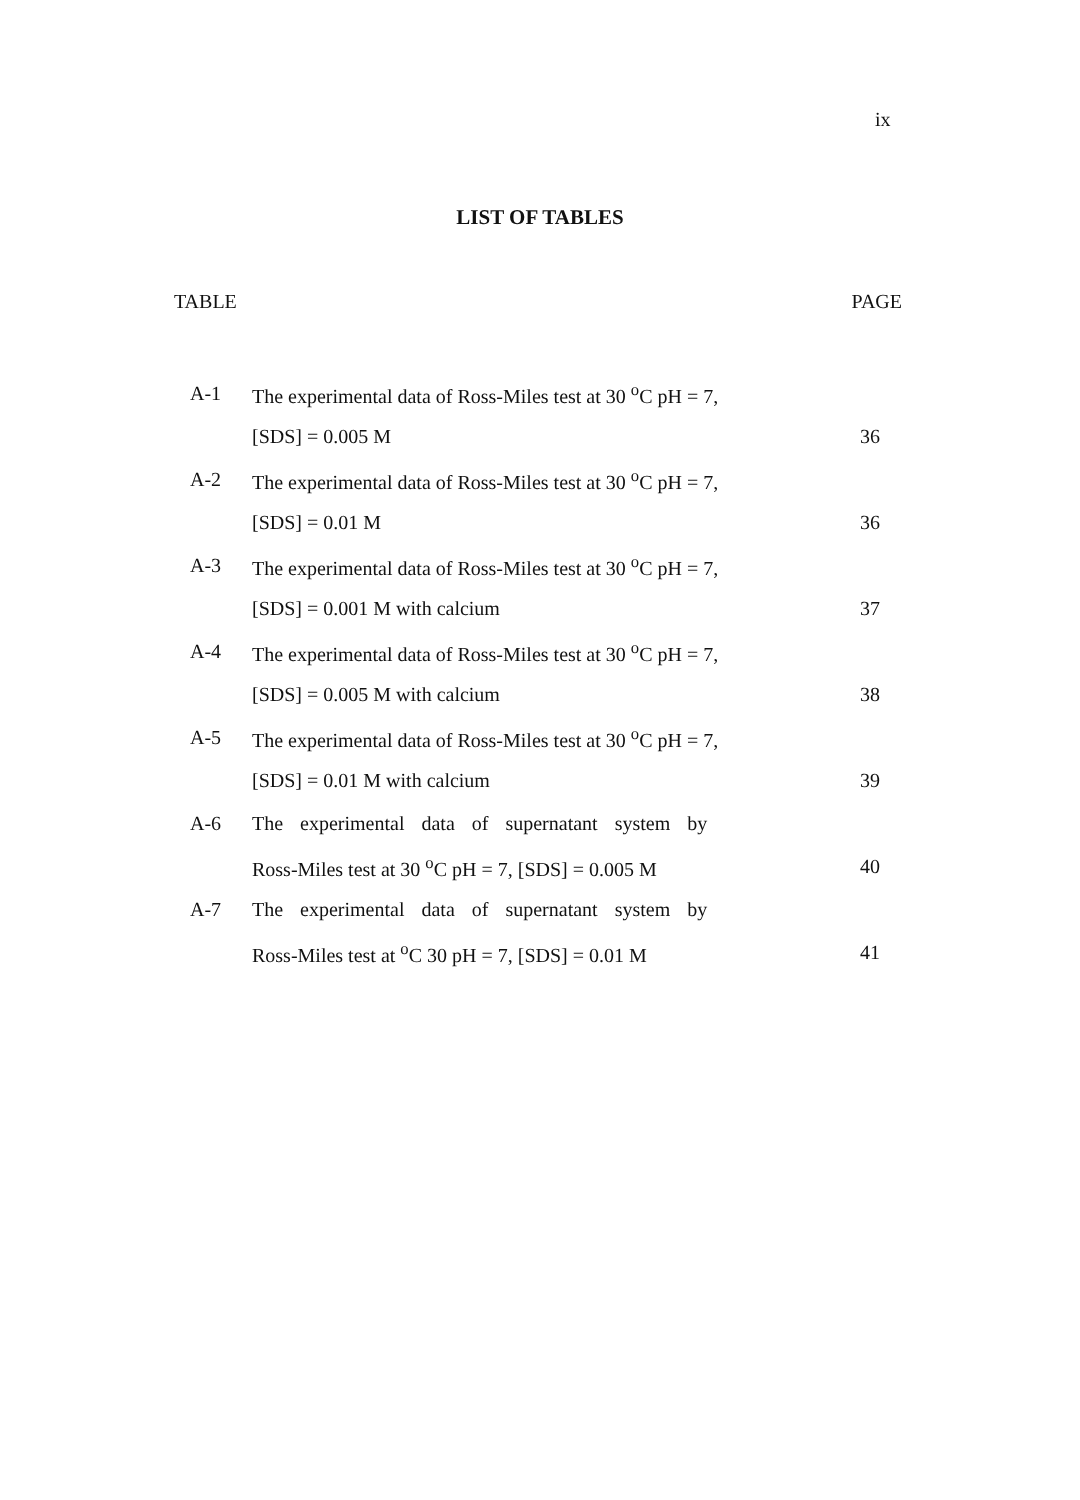ix
LIST OF TABLES
TABLE PAGE
| A-1 | The experimental data of Ross-Miles test at 30 <sup>o</sup>C pH = 7, | |
| | [SDS] = 0.005 M | 36 |
| A-2 | The experimental data of Ross-Miles test at 30 <sup>o</sup>C pH = 7, | |
| | [SDS] = 0.01 M | 36 |
| A-3 | The experimental data of Ross-Miles test at 30 <sup>o</sup>C pH = 7, | |
| | [SDS] = 0.001 M with calcium | 37 |
| A-4 | The experimental data of Ross-Miles test at 30 <sup>o</sup>C pH = 7, | |
| | [SDS] = 0.005 M with calcium | 38 |
| A-5 | The experimental data of Ross-Miles test at 30 <sup>o</sup>C pH = 7, | |
| | [SDS] = 0.01 M with calcium | 39 |
| A-6 | The experimental data of supernatant system by | |
| | Ross-Miles test at 30 <sup>o</sup>C pH = 7, [SDS] = 0.005 M | 40 |
| A-7 | The experimental data of supernatant system by | |
| | Ross-Miles test at <sup>o</sup>C 30 pH = 7, [SDS] = 0.01 M | 41 |